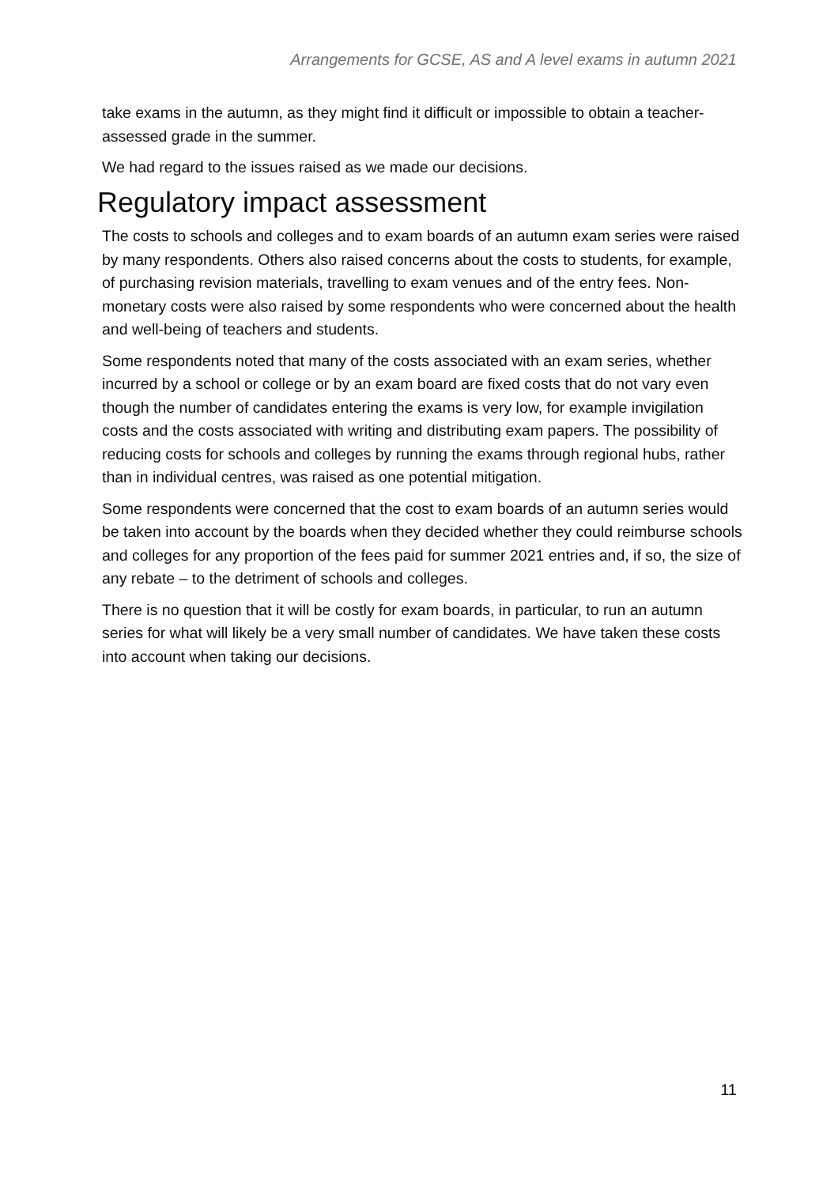Arrangements for GCSE, AS and A level exams in autumn 2021
take exams in the autumn, as they might find it difficult or impossible to obtain a teacher-assessed grade in the summer.
We had regard to the issues raised as we made our decisions.
Regulatory impact assessment
The costs to schools and colleges and to exam boards of an autumn exam series were raised by many respondents. Others also raised concerns about the costs to students, for example, of purchasing revision materials, travelling to exam venues and of the entry fees. Non-monetary costs were also raised by some respondents who were concerned about the health and well-being of teachers and students.
Some respondents noted that many of the costs associated with an exam series, whether incurred by a school or college or by an exam board are fixed costs that do not vary even though the number of candidates entering the exams is very low, for example invigilation costs and the costs associated with writing and distributing exam papers. The possibility of reducing costs for schools and colleges by running the exams through regional hubs, rather than in individual centres, was raised as one potential mitigation.
Some respondents were concerned that the cost to exam boards of an autumn series would be taken into account by the boards when they decided whether they could reimburse schools and colleges for any proportion of the fees paid for summer 2021 entries and, if so, the size of any rebate – to the detriment of schools and colleges.
There is no question that it will be costly for exam boards, in particular, to run an autumn series for what will likely be a very small number of candidates. We have taken these costs into account when taking our decisions.
11